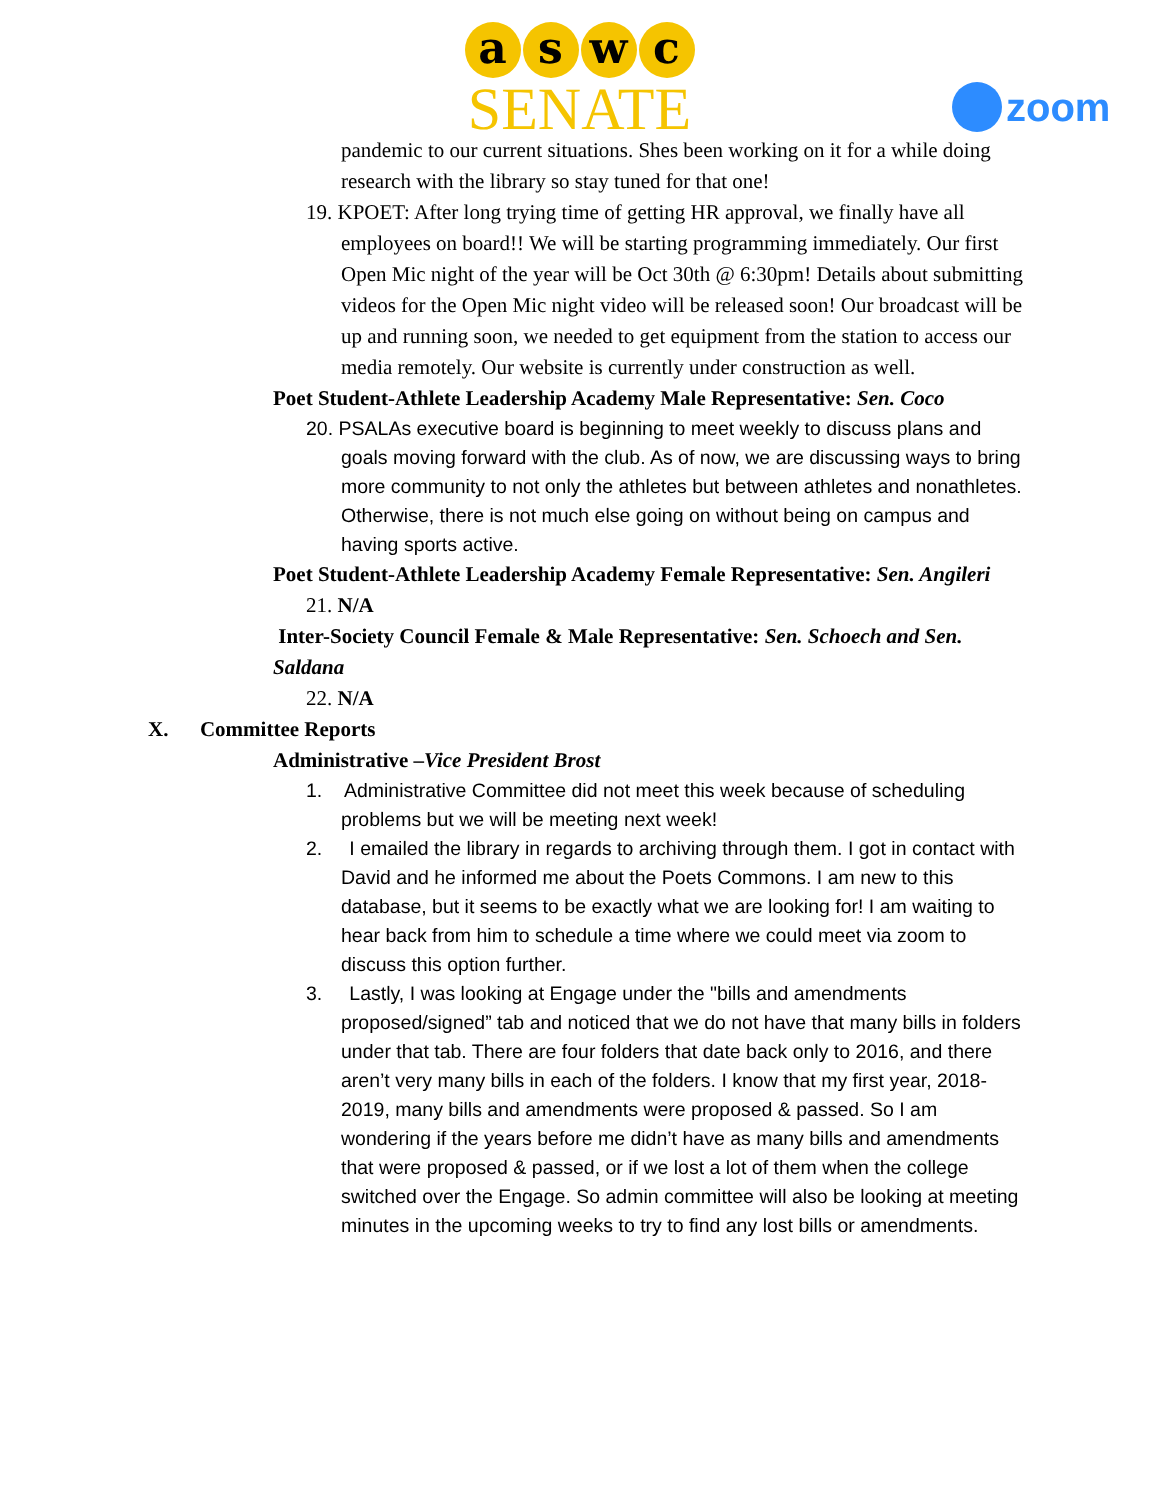a s w c
SENATE
zoom
pandemic to our current situations. Shes been working on it for a while doing research with the library so stay tuned for that one!
19. KPOET: After long trying time of getting HR approval, we finally have all employees on board!! We will be starting programming immediately. Our first Open Mic night of the year will be Oct 30th @ 6:30pm! Details about submitting videos for the Open Mic night video will be released soon! Our broadcast will be up and running soon, we needed to get equipment from the station to access our media remotely. Our website is currently under construction as well.
Poet Student-Athlete Leadership Academy Male Representative: Sen. Coco
20. PSALAs executive board is beginning to meet weekly to discuss plans and goals moving forward with the club. As of now, we are discussing ways to bring more community to not only the athletes but between athletes and nonathletes. Otherwise, there is not much else going on without being on campus and having sports active.
Poet Student-Athlete Leadership Academy Female Representative: Sen. Angileri
21. N/A
Inter-Society Council Female & Male Representative: Sen. Schoech and Sen. Saldana
22. N/A
X. Committee Reports
Administrative –Vice President Brost
1. Administrative Committee did not meet this week because of scheduling problems but we will be meeting next week!
2. I emailed the library in regards to archiving through them. I got in contact with David and he informed me about the Poets Commons. I am new to this database, but it seems to be exactly what we are looking for! I am waiting to hear back from him to schedule a time where we could meet via zoom to discuss this option further.
3. Lastly, I was looking at Engage under the "bills and amendments proposed/signed” tab and noticed that we do not have that many bills in folders under that tab. There are four folders that date back only to 2016, and there aren’t very many bills in each of the folders. I know that my first year, 2018-2019, many bills and amendments were proposed & passed. So I am wondering if the years before me didn’t have as many bills and amendments that were proposed & passed, or if we lost a lot of them when the college switched over the Engage. So admin committee will also be looking at meeting minutes in the upcoming weeks to try to find any lost bills or amendments.